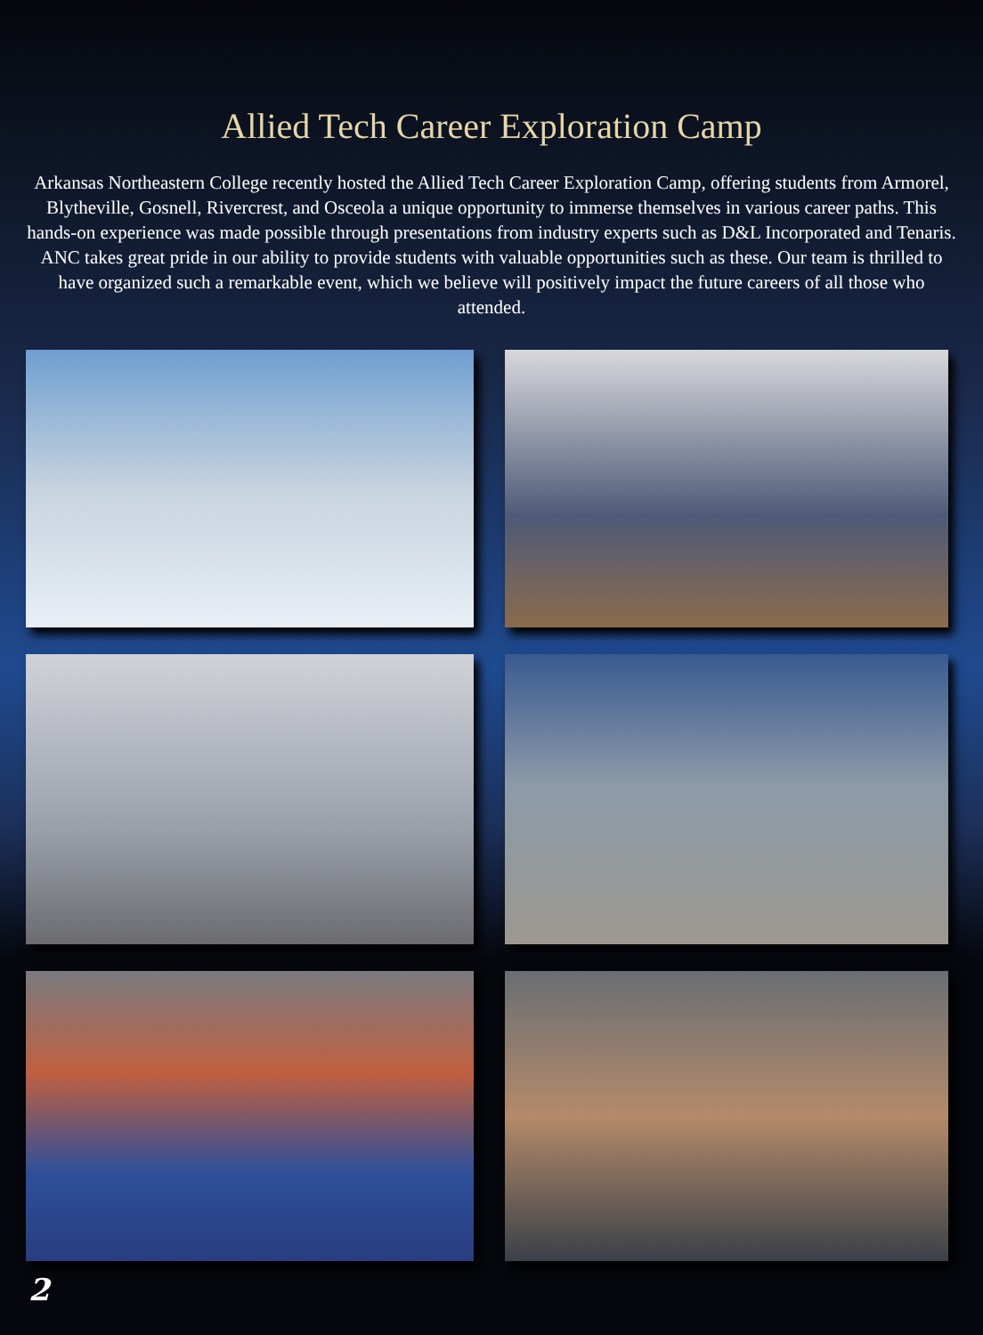Allied Tech Career Exploration Camp
Arkansas Northeastern College recently hosted the Allied Tech Career Exploration Camp, offering students from Armorel, Blytheville, Gosnell, Rivercrest, and Osceola a unique opportunity to immerse themselves in various career paths. This hands-on experience was made possible through presentations from industry experts such as D&L Incorporated and Tenaris. ANC takes great pride in our ability to provide students with valuable opportunities such as these. Our team is thrilled to have organized such a remarkable event, which we believe will positively impact the future careers of all those who attended.
2